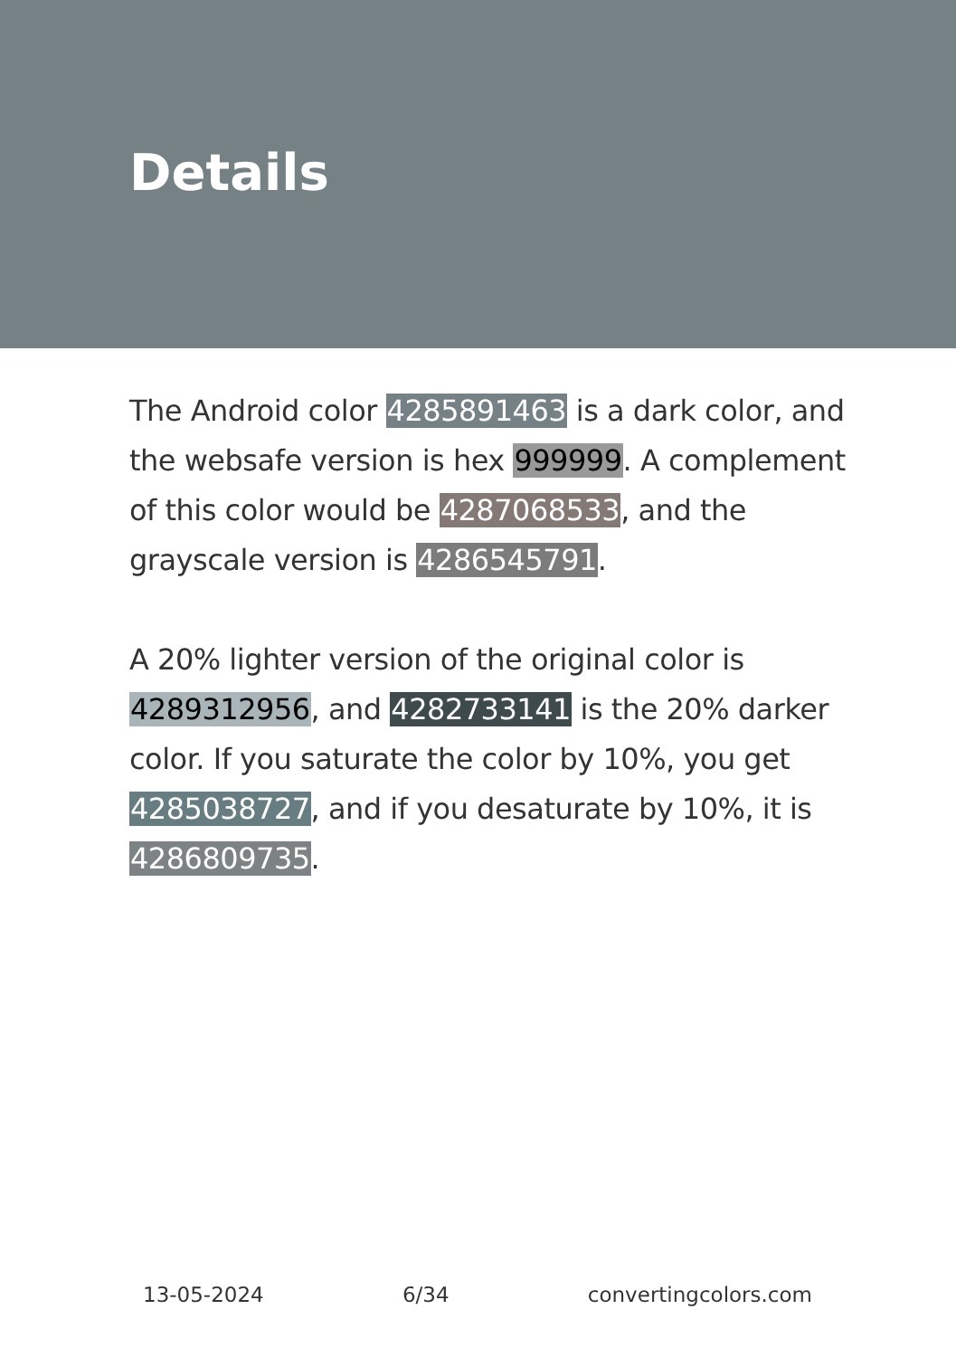Details
The Android color 4285891463 is a dark color, and the websafe version is hex 999999. A complement of this color would be 4287068533, and the grayscale version is 4286545791.
A 20% lighter version of the original color is 4289312956, and 4282733141 is the 20% darker color. If you saturate the color by 10%, you get 4285038727, and if you desaturate by 10%, it is 4286809735.
13-05-2024 6/34 convertingcolors.com